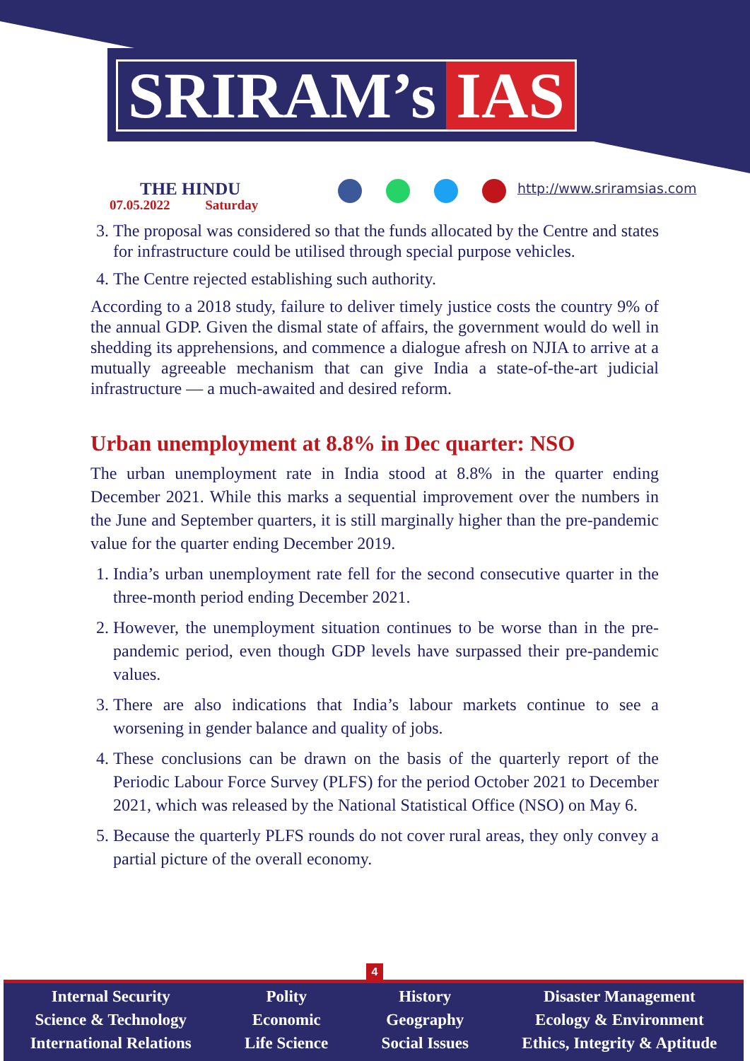SRIRAM’s IAS
THE HINDU
07.05.2022 Saturday
http://www.sriramsias.com
3. The proposal was considered so that the funds allocated by the Centre and states for infrastructure could be utilised through special purpose vehicles.
4. The Centre rejected establishing such authority.
According to a 2018 study, failure to deliver timely justice costs the country 9% of the annual GDP. Given the dismal state of affairs, the government would do well in shedding its apprehensions, and commence a dialogue afresh on NJIA to arrive at a mutually agreeable mechanism that can give India a state-of-the-art judicial infrastructure — a much-awaited and desired reform.
Urban unemployment at 8.8% in Dec quarter: NSO
The urban unemployment rate in India stood at 8.8% in the quarter ending December 2021. While this marks a sequential improvement over the numbers in the June and September quarters, it is still marginally higher than the pre-pandemic value for the quarter ending December 2019.
1. India’s urban unemployment rate fell for the second consecutive quarter in the three-month period ending December 2021.
2. However, the unemployment situation continues to be worse than in the pre-pandemic period, even though GDP levels have surpassed their pre-pandemic values.
3. There are also indications that India’s labour markets continue to see a worsening in gender balance and quality of jobs.
4. These conclusions can be drawn on the basis of the quarterly report of the Periodic Labour Force Survey (PLFS) for the period October 2021 to December 2021, which was released by the National Statistical Office (NSO) on May 6.
5. Because the quarterly PLFS rounds do not cover rural areas, they only convey a partial picture of the overall economy.
4
Internal Security
Science & Technology
International Relations
Polity
Economic
Life Science
History
Geography
Social Issues
Disaster Management
Ecology & Environment
Ethics, Integrity & Aptitude